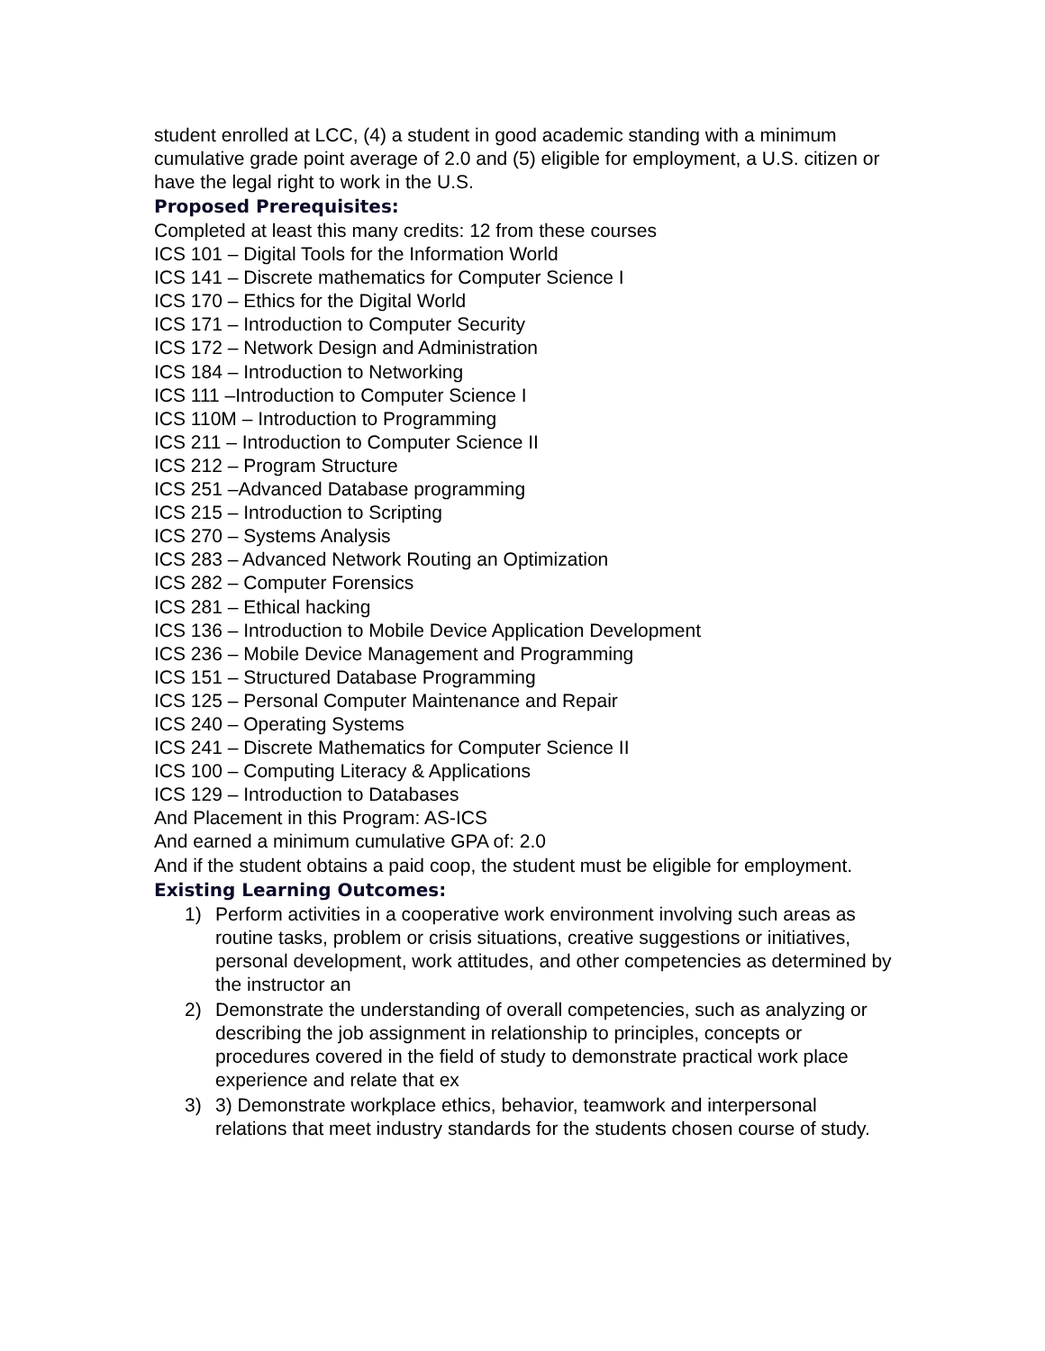student enrolled at LCC, (4) a student in good academic standing with a minimum cumulative grade point average of 2.0 and (5) eligible for employment, a U.S. citizen or have the legal right to work in the U.S.
Proposed Prerequisites:
Completed at least this many credits: 12 from these courses
ICS 101 – Digital Tools for the Information World
ICS 141 – Discrete mathematics for Computer Science I
ICS 170 – Ethics for the Digital World
ICS 171 – Introduction to Computer Security
ICS 172 – Network Design and Administration
ICS 184 – Introduction to Networking
ICS 111 –Introduction to Computer Science I
ICS 110M – Introduction to Programming
ICS 211 – Introduction to Computer Science II
ICS 212 – Program Structure
ICS 251 –Advanced Database programming
ICS 215 – Introduction to Scripting
ICS 270 – Systems Analysis
ICS 283 – Advanced Network Routing an Optimization
ICS 282 – Computer Forensics
ICS 281 – Ethical hacking
ICS 136 – Introduction to Mobile Device Application Development
ICS 236 – Mobile Device Management and Programming
ICS 151 – Structured Database Programming
ICS 125 – Personal Computer Maintenance and Repair
ICS 240 – Operating Systems
ICS 241 – Discrete Mathematics for Computer Science II
ICS 100 – Computing Literacy & Applications
ICS 129 – Introduction to Databases
And Placement in this Program: AS-ICS
And earned a minimum cumulative GPA of: 2.0
And if the student obtains a paid coop, the student must be eligible for employment.
Existing Learning Outcomes:
1) Perform activities in a cooperative work environment involving such areas as routine tasks, problem or crisis situations, creative suggestions or initiatives, personal development, work attitudes, and other competencies as determined by the instructor an
2) Demonstrate the understanding of overall competencies, such as analyzing or describing the job assignment in relationship to principles, concepts or procedures covered in the field of study to demonstrate practical work place experience and relate that ex
3) 3) Demonstrate workplace ethics, behavior, teamwork and interpersonal relations that meet industry standards for the students chosen course of study.